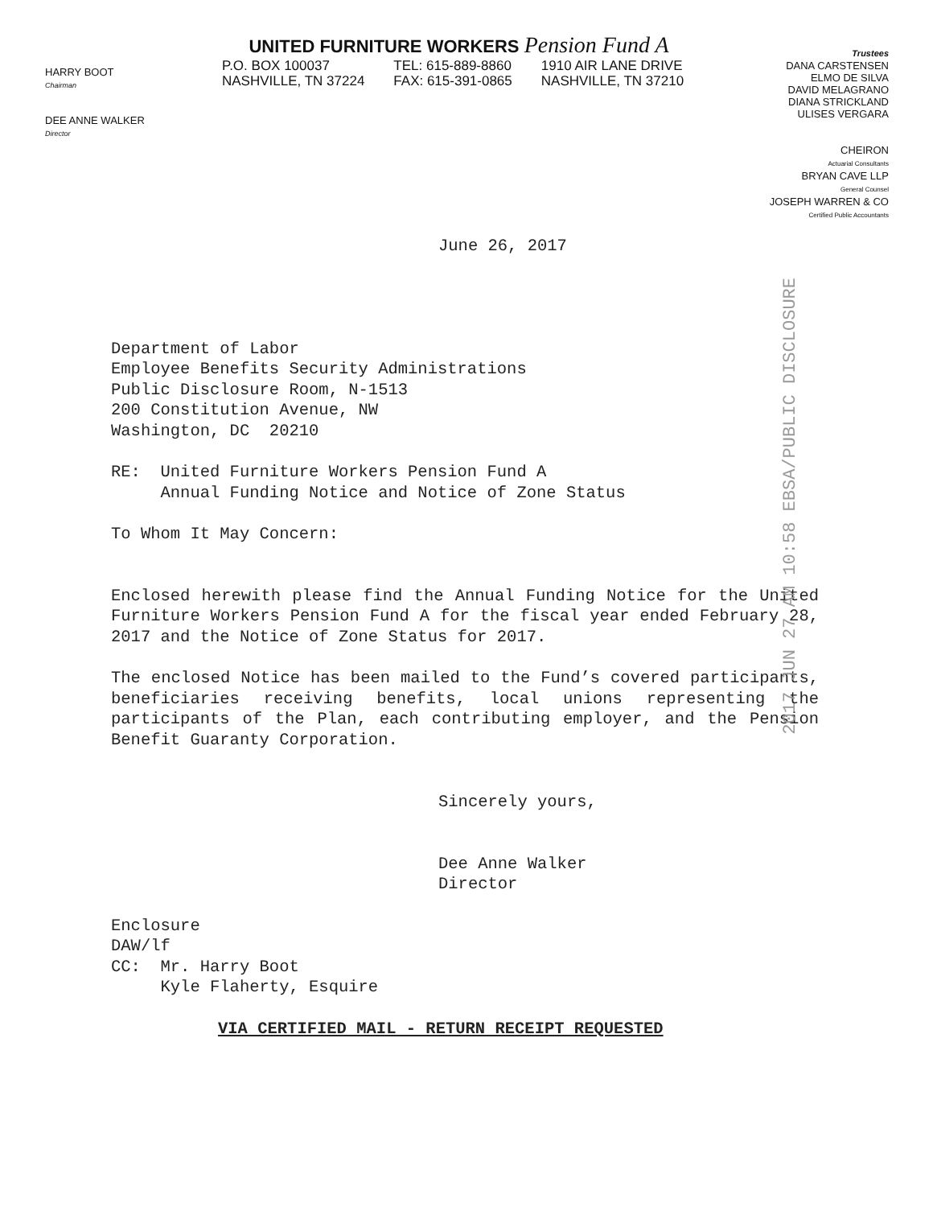HARRY BOOT
Chairman
DEE ANNE WALKER
Director
UNITED FURNITURE WORKERS Pension Fund A
P.O. BOX 100037
NASHVILLE, TN 37224
TEL: 615-889-8860
FAX: 615-391-0865
1910 AIR LANE DRIVE
NASHVILLE, TN 37210
Trustees
DANA CARSTENSEN
ELMO DE SILVA
DAVID MELAGRANO
DIANA STRICKLAND
ULISES VERGARA
CHEIRON
Actuarial Consultants
BRYAN CAVE LLP
General Counsel
JOSEPH WARREN & CO
Certified Public Accountants
2017 JUN 27 AM 10:58 EBSA/PUBLIC DISCLOSURE
June 26, 2017
Department of Labor
Employee Benefits Security Administrations
Public Disclosure Room, N-1513
200 Constitution Avenue, NW
Washington, DC 20210
RE: United Furniture Workers Pension Fund A
Annual Funding Notice and Notice of Zone Status
To Whom It May Concern:
Enclosed herewith please find the Annual Funding Notice for the United Furniture Workers Pension Fund A for the fiscal year ended February 28, 2017 and the Notice of Zone Status for 2017.
The enclosed Notice has been mailed to the Fund’s covered participants, beneficiaries receiving benefits, local unions representing the participants of the Plan, each contributing employer, and the Pension Benefit Guaranty Corporation.
Sincerely yours,
Dee Anne Walker
Director
Enclosure
DAW/lf
CC: Mr. Harry Boot
Kyle Flaherty, Esquire
VIA CERTIFIED MAIL - RETURN RECEIPT REQUESTED